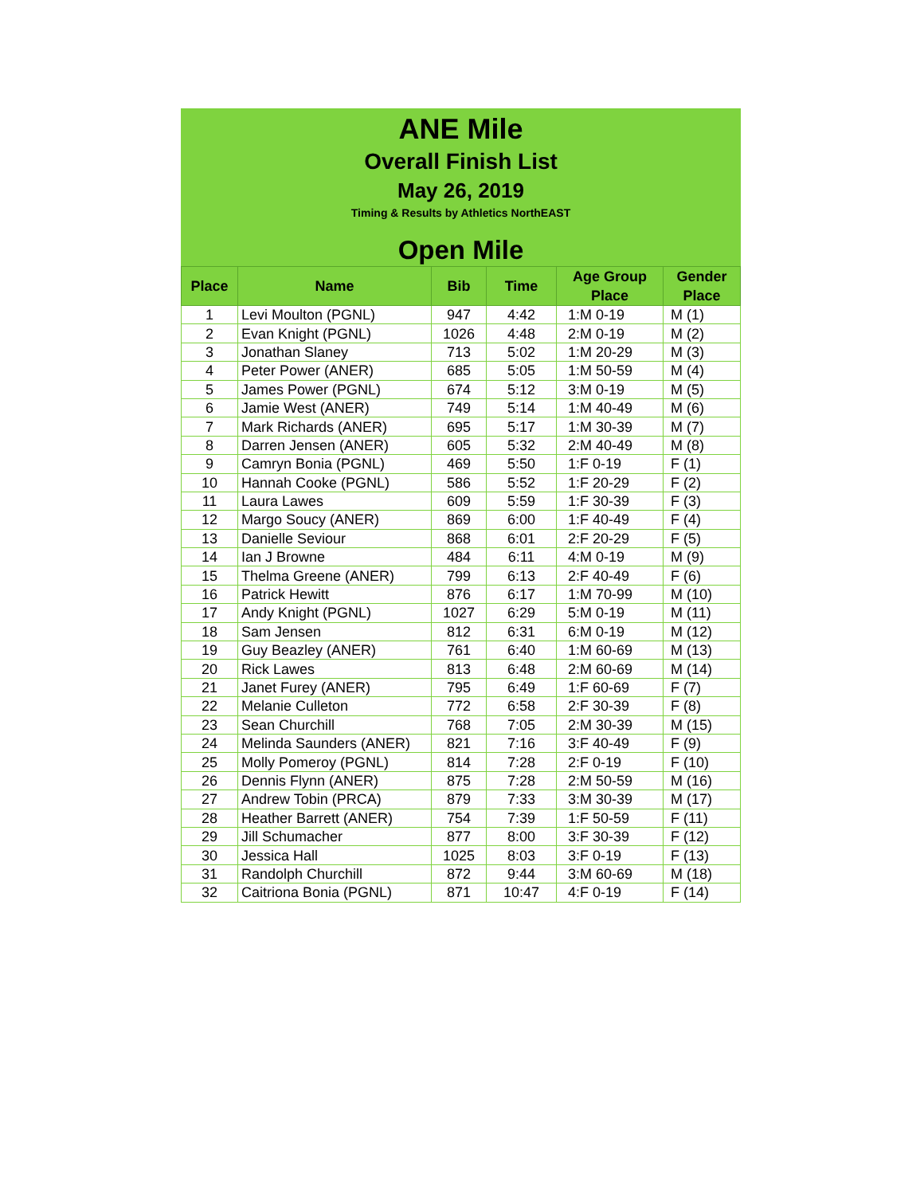ANE Mile
Overall Finish List
May 26, 2019
Timing & Results by Athletics NorthEAST
Open Mile
| Place | Name | Bib | Time | Age Group Place | Gender Place |
| --- | --- | --- | --- | --- | --- |
| 1 | Levi Moulton (PGNL) | 947 | 4:42 | 1:M 0-19 | M (1) |
| 2 | Evan Knight (PGNL) | 1026 | 4:48 | 2:M 0-19 | M (2) |
| 3 | Jonathan Slaney | 713 | 5:02 | 1:M 20-29 | M (3) |
| 4 | Peter Power (ANER) | 685 | 5:05 | 1:M 50-59 | M (4) |
| 5 | James Power (PGNL) | 674 | 5:12 | 3:M 0-19 | M (5) |
| 6 | Jamie West (ANER) | 749 | 5:14 | 1:M 40-49 | M (6) |
| 7 | Mark Richards (ANER) | 695 | 5:17 | 1:M 30-39 | M (7) |
| 8 | Darren Jensen (ANER) | 605 | 5:32 | 2:M 40-49 | M (8) |
| 9 | Camryn Bonia (PGNL) | 469 | 5:50 | 1:F 0-19 | F (1) |
| 10 | Hannah Cooke (PGNL) | 586 | 5:52 | 1:F 20-29 | F (2) |
| 11 | Laura Lawes | 609 | 5:59 | 1:F 30-39 | F (3) |
| 12 | Margo Soucy (ANER) | 869 | 6:00 | 1:F 40-49 | F (4) |
| 13 | Danielle Seviour | 868 | 6:01 | 2:F 20-29 | F (5) |
| 14 | Ian J Browne | 484 | 6:11 | 4:M 0-19 | M (9) |
| 15 | Thelma Greene (ANER) | 799 | 6:13 | 2:F 40-49 | F (6) |
| 16 | Patrick Hewitt | 876 | 6:17 | 1:M 70-99 | M (10) |
| 17 | Andy Knight (PGNL) | 1027 | 6:29 | 5:M 0-19 | M (11) |
| 18 | Sam Jensen | 812 | 6:31 | 6:M 0-19 | M (12) |
| 19 | Guy Beazley (ANER) | 761 | 6:40 | 1:M 60-69 | M (13) |
| 20 | Rick Lawes | 813 | 6:48 | 2:M 60-69 | M (14) |
| 21 | Janet Furey (ANER) | 795 | 6:49 | 1:F 60-69 | F (7) |
| 22 | Melanie Culleton | 772 | 6:58 | 2:F 30-39 | F (8) |
| 23 | Sean Churchill | 768 | 7:05 | 2:M 30-39 | M (15) |
| 24 | Melinda Saunders (ANER) | 821 | 7:16 | 3:F 40-49 | F (9) |
| 25 | Molly Pomeroy (PGNL) | 814 | 7:28 | 2:F 0-19 | F (10) |
| 26 | Dennis Flynn (ANER) | 875 | 7:28 | 2:M 50-59 | M (16) |
| 27 | Andrew Tobin (PRCA) | 879 | 7:33 | 3:M 30-39 | M (17) |
| 28 | Heather Barrett (ANER) | 754 | 7:39 | 1:F 50-59 | F (11) |
| 29 | Jill Schumacher | 877 | 8:00 | 3:F 30-39 | F (12) |
| 30 | Jessica Hall | 1025 | 8:03 | 3:F 0-19 | F (13) |
| 31 | Randolph Churchill | 872 | 9:44 | 3:M 60-69 | M (18) |
| 32 | Caitriona Bonia (PGNL) | 871 | 10:47 | 4:F 0-19 | F (14) |